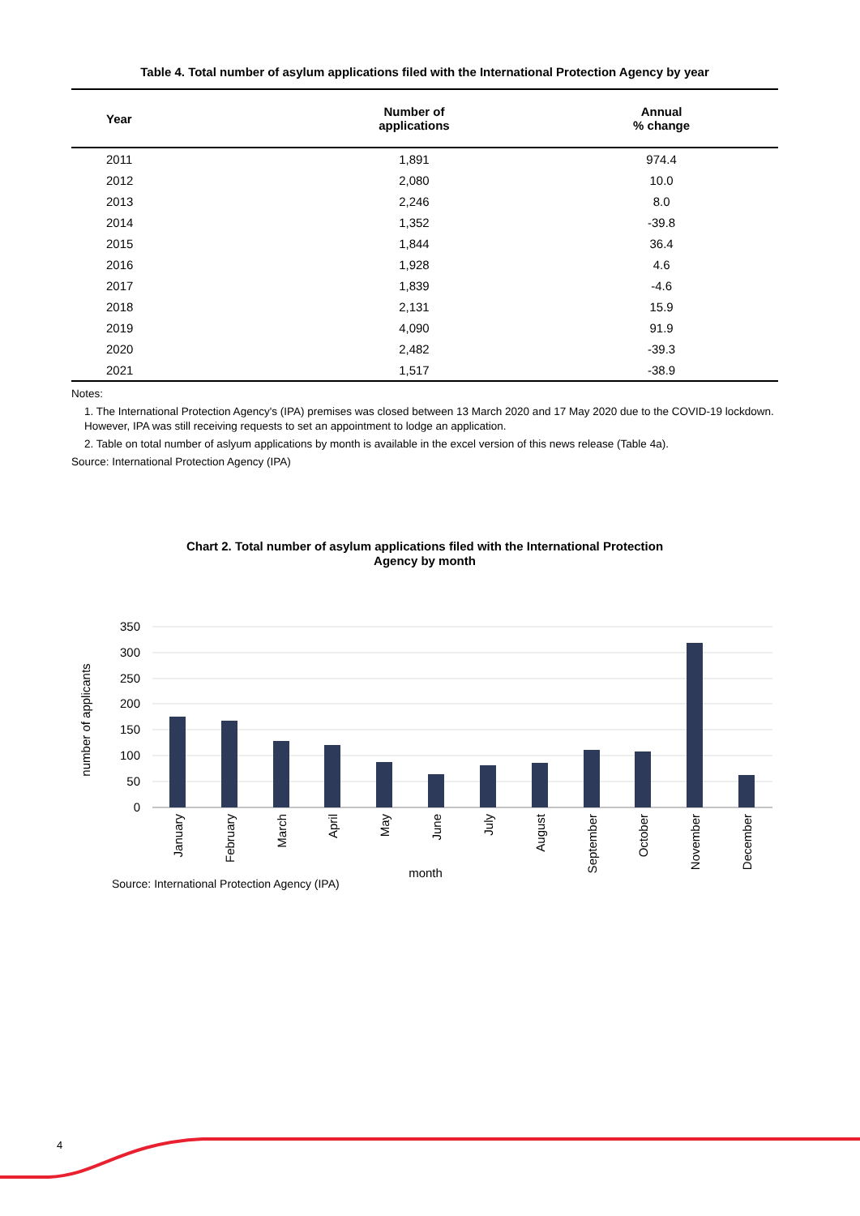Table 4. Total number of asylum applications filed with the International Protection Agency by year
| Year | Number of applications | Annual % change |
| --- | --- | --- |
| 2011 | 1,891 | 974.4 |
| 2012 | 2,080 | 10.0 |
| 2013 | 2,246 | 8.0 |
| 2014 | 1,352 | -39.8 |
| 2015 | 1,844 | 36.4 |
| 2016 | 1,928 | 4.6 |
| 2017 | 1,839 | -4.6 |
| 2018 | 2,131 | 15.9 |
| 2019 | 4,090 | 91.9 |
| 2020 | 2,482 | -39.3 |
| 2021 | 1,517 | -38.9 |
Notes:
1. The International Protection Agency's (IPA) premises was closed between 13 March 2020 and 17 May 2020 due to the COVID-19 lockdown. However, IPA was still receiving requests to set an appointment to lodge an application.
2. Table on total number of aslyum applications by month is available in the excel version of this news release (Table 4a).
Source: International Protection Agency (IPA)
Chart 2. Total number of asylum applications filed with the International Protection
Agency by month
350
300
250
200
150
100
50
0
number of applicants
January
February
March
April
May
June
July
August
September
October
November
December
month
Source: International Protection Agency (IPA)
4